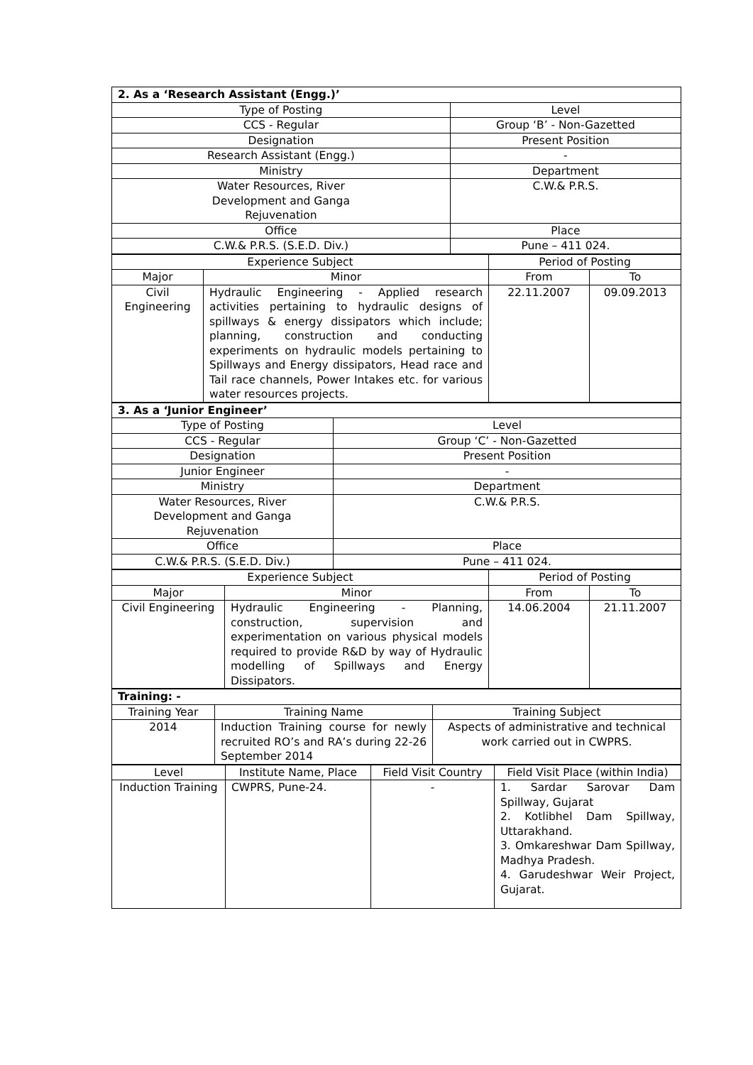| 2. As a ‘Research Assistant (Engg.)’ | |
| Type of Posting | Level |
| CCS - Regular | Group ‘B’ - Non-Gazetted |
| Designation | Present Position |
| Research Assistant (Engg.) | - |
| Ministry | Department |
| Water Resources, River Development and Ganga Rejuvenation | C.W.& P.R.S. |
| Office | Place |
| C.W.& P.R.S. (S.E.D. Div.) | Pune – 411 024. |
| Experience Subject | | Period of Posting | |
| Major | Minor | From | To |
| Civil Engineering | Hydraulic Engineering - Applied research activities pertaining to hydraulic designs of spillways & energy dissipators which include; planning, construction and conducting experiments on hydraulic models pertaining to Spillways and Energy dissipators, Head race and Tail race channels, Power Intakes etc. for various water resources projects. | 22.11.2007 | 09.09.2013 |
| 3. As a ‘Junior Engineer’ | |
| Type of Posting | Level |
| CCS - Regular | Group ‘C’ - Non-Gazetted |
| Designation | Present Position |
| Junior Engineer | - |
| Ministry | Department |
| Water Resources, River Development and Ganga Rejuvenation | C.W.& P.R.S. |
| Office | Place |
| C.W.& P.R.S. (S.E.D. Div.) | Pune – 411 024. |
| Experience Subject | | Period of Posting | |
| Major | Minor | From | To |
| Civil Engineering | Hydraulic Engineering - Planning, construction, supervision and experimentation on various physical models required to provide R&D by way of Hydraulic modelling of Spillways and Energy Dissipators. | 14.06.2004 | 21.11.2007 |
| Training: - | | |
| Training Year | Training Name | Training Subject |
| 2014 | Induction Training course for newly recruited RO’s and RA’s during 22-26 September 2014 | Aspects of administrative and technical work carried out in CWPRS. |
| Level | Institute Name, Place | Field Visit Country | Field Visit Place (within India) |
| Induction Training | CWPRS, Pune-24. | - | 1. Sardar Sarovar Dam Spillway, Gujarat 2. Kotlibhel Dam Spillway, Uttarakhand. 3. Omkareshwar Dam Spillway, Madhya Pradesh. 4. Garudeshwar Weir Project, Gujarat. |